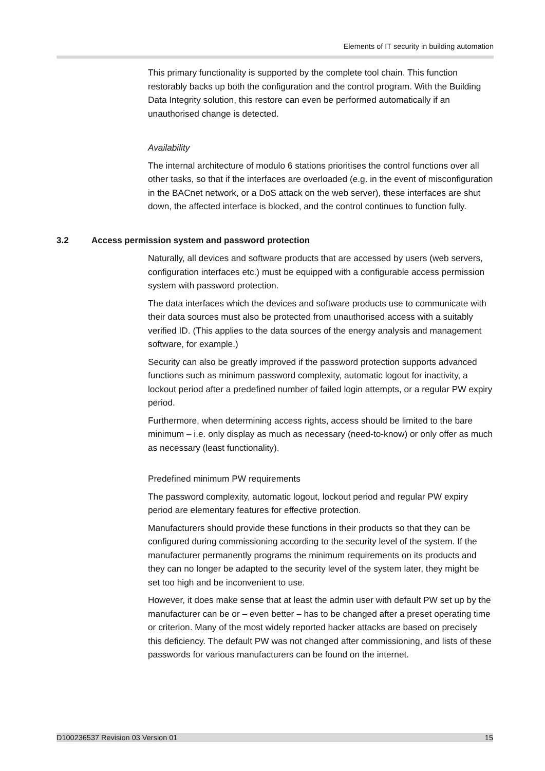Elements of IT security in building automation
This primary functionality is supported by the complete tool chain. This function restorably backs up both the configuration and the control program. With the Building Data Integrity solution, this restore can even be performed automatically if an unauthorised change is detected.
Availability
The internal architecture of modulo 6 stations prioritises the control functions over all other tasks, so that if the interfaces are overloaded (e.g. in the event of misconfiguration in the BACnet network, or a DoS attack on the web server), these interfaces are shut down, the affected interface is blocked, and the control continues to function fully.
3.2 Access permission system and password protection
Naturally, all devices and software products that are accessed by users (web servers, configuration interfaces etc.) must be equipped with a configurable access permission system with password protection.
The data interfaces which the devices and software products use to communicate with their data sources must also be protected from unauthorised access with a suitably verified ID. (This applies to the data sources of the energy analysis and management software, for example.)
Security can also be greatly improved if the password protection supports advanced functions such as minimum password complexity, automatic logout for inactivity, a lockout period after a predefined number of failed login attempts, or a regular PW expiry period.
Furthermore, when determining access rights, access should be limited to the bare minimum – i.e. only display as much as necessary (need-to-know) or only offer as much as necessary (least functionality).
Predefined minimum PW requirements
The password complexity, automatic logout, lockout period and regular PW expiry period are elementary features for effective protection.
Manufacturers should provide these functions in their products so that they can be configured during commissioning according to the security level of the system. If the manufacturer permanently programs the minimum requirements on its products and they can no longer be adapted to the security level of the system later, they might be set too high and be inconvenient to use.
However, it does make sense that at least the admin user with default PW set up by the manufacturer can be or – even better – has to be changed after a preset operating time or criterion. Many of the most widely reported hacker attacks are based on precisely this deficiency. The default PW was not changed after commissioning, and lists of these passwords for various manufacturers can be found on the internet.
D100236537 Revision 03 Version 01 15